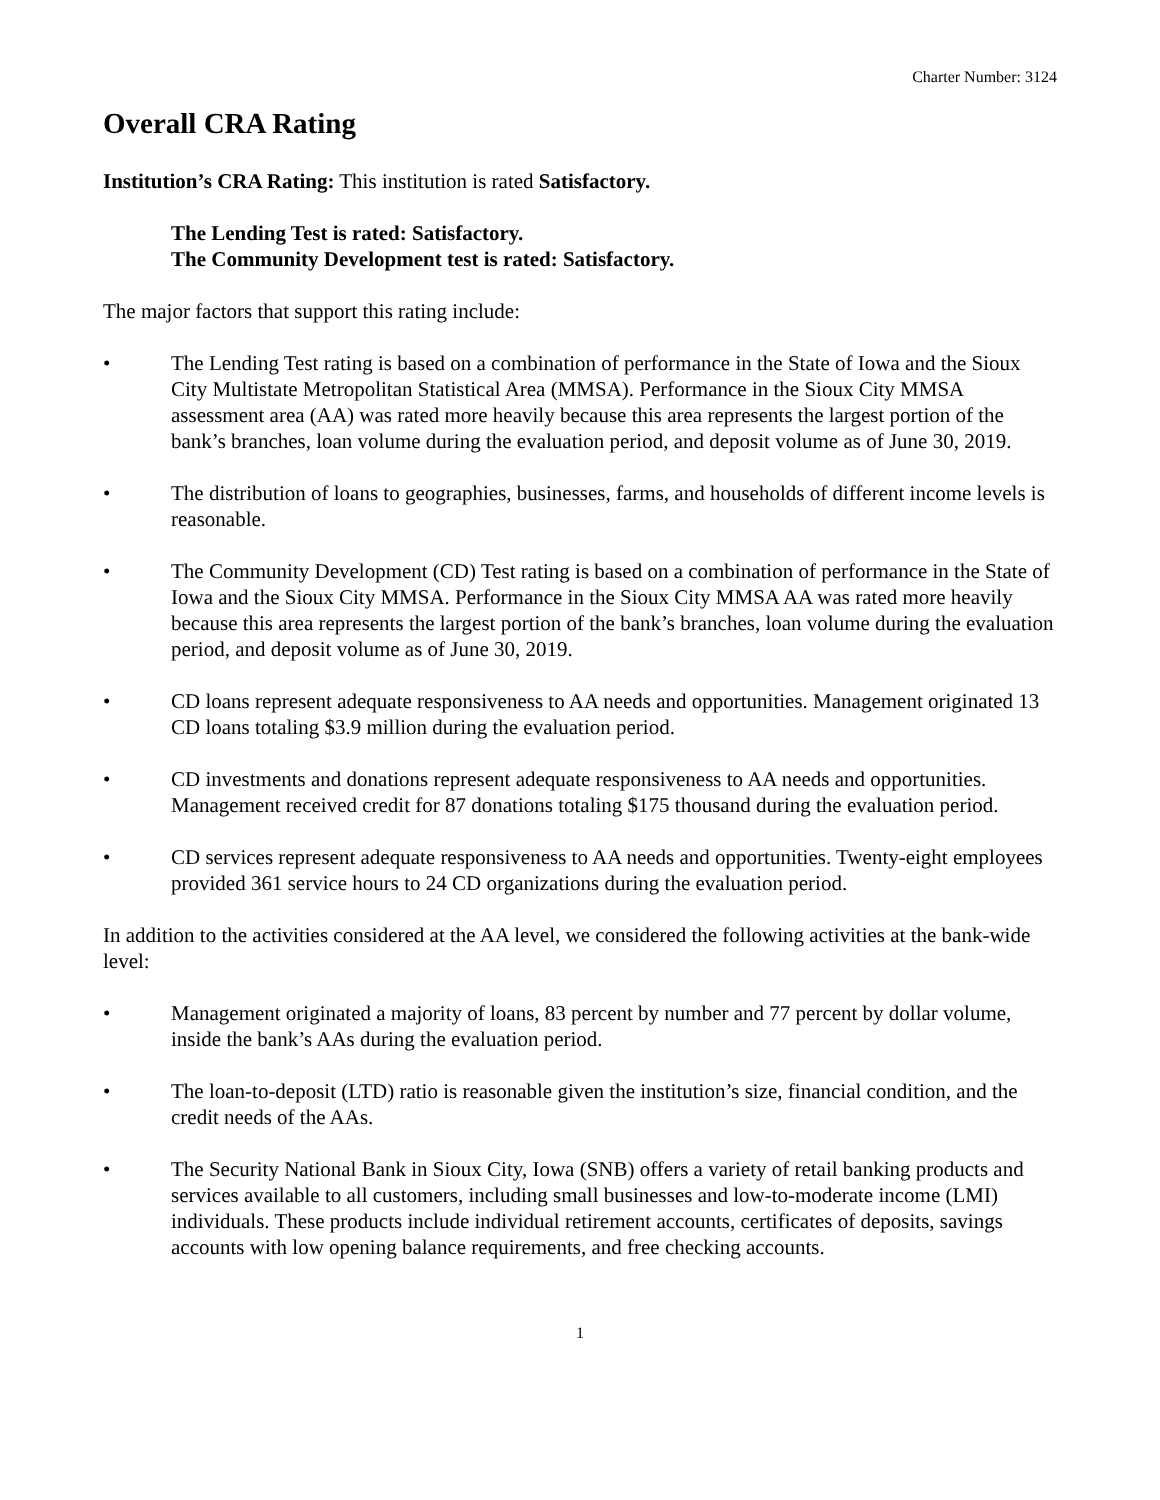Charter Number: 3124
Overall CRA Rating
Institution’s CRA Rating: This institution is rated Satisfactory.
The Lending Test is rated: Satisfactory.
The Community Development test is rated: Satisfactory.
The major factors that support this rating include:
• The Lending Test rating is based on a combination of performance in the State of Iowa and the Sioux City Multistate Metropolitan Statistical Area (MMSA). Performance in the Sioux City MMSA assessment area (AA) was rated more heavily because this area represents the largest portion of the bank’s branches, loan volume during the evaluation period, and deposit volume as of June 30, 2019.
• The distribution of loans to geographies, businesses, farms, and households of different income levels is reasonable.
• The Community Development (CD) Test rating is based on a combination of performance in the State of Iowa and the Sioux City MMSA. Performance in the Sioux City MMSA AA was rated more heavily because this area represents the largest portion of the bank’s branches, loan volume during the evaluation period, and deposit volume as of June 30, 2019.
• CD loans represent adequate responsiveness to AA needs and opportunities. Management originated 13 CD loans totaling $3.9 million during the evaluation period.
• CD investments and donations represent adequate responsiveness to AA needs and opportunities. Management received credit for 87 donations totaling $175 thousand during the evaluation period.
• CD services represent adequate responsiveness to AA needs and opportunities. Twenty-eight employees provided 361 service hours to 24 CD organizations during the evaluation period.
In addition to the activities considered at the AA level, we considered the following activities at the bank-wide level:
• Management originated a majority of loans, 83 percent by number and 77 percent by dollar volume, inside the bank’s AAs during the evaluation period.
• The loan-to-deposit (LTD) ratio is reasonable given the institution’s size, financial condition, and the credit needs of the AAs.
• The Security National Bank in Sioux City, Iowa (SNB) offers a variety of retail banking products and services available to all customers, including small businesses and low-to-moderate income (LMI) individuals. These products include individual retirement accounts, certificates of deposits, savings accounts with low opening balance requirements, and free checking accounts.
1